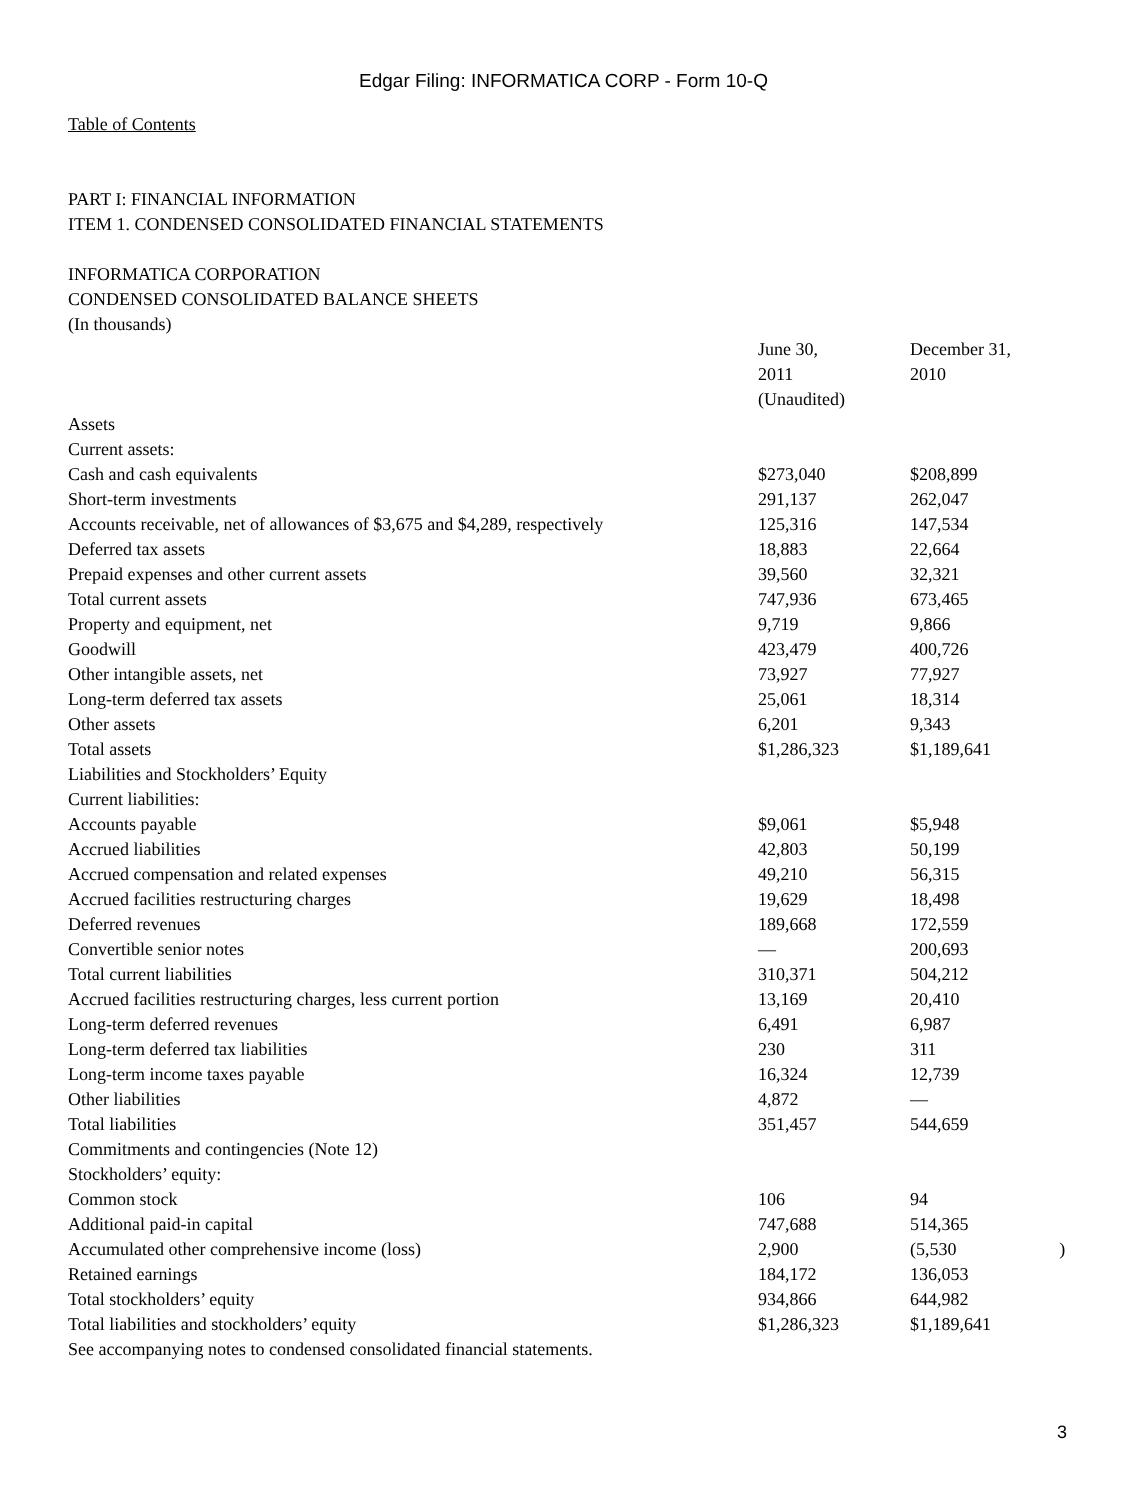Edgar Filing: INFORMATICA CORP - Form 10-Q
Table of Contents
PART I: FINANCIAL INFORMATION
ITEM 1. CONDENSED CONSOLIDATED FINANCIAL STATEMENTS
INFORMATICA CORPORATION
CONDENSED CONSOLIDATED BALANCE SHEETS
(In thousands)
| | June 30, 2011 (Unaudited) | December 31, 2010 | |
| --- | --- | --- | --- |
| Assets | | | |
| Current assets: | | | |
| Cash and cash equivalents | $273,040 | $208,899 | |
| Short-term investments | 291,137 | 262,047 | |
| Accounts receivable, net of allowances of $3,675 and $4,289, respectively | 125,316 | 147,534 | |
| Deferred tax assets | 18,883 | 22,664 | |
| Prepaid expenses and other current assets | 39,560 | 32,321 | |
| Total current assets | 747,936 | 673,465 | |
| Property and equipment, net | 9,719 | 9,866 | |
| Goodwill | 423,479 | 400,726 | |
| Other intangible assets, net | 73,927 | 77,927 | |
| Long-term deferred tax assets | 25,061 | 18,314 | |
| Other assets | 6,201 | 9,343 | |
| Total assets | $1,286,323 | $1,189,641 | |
| Liabilities and Stockholders’ Equity | | | |
| Current liabilities: | | | |
| Accounts payable | $9,061 | $5,948 | |
| Accrued liabilities | 42,803 | 50,199 | |
| Accrued compensation and related expenses | 49,210 | 56,315 | |
| Accrued facilities restructuring charges | 19,629 | 18,498 | |
| Deferred revenues | 189,668 | 172,559 | |
| Convertible senior notes | — | 200,693 | |
| Total current liabilities | 310,371 | 504,212 | |
| Accrued facilities restructuring charges, less current portion | 13,169 | 20,410 | |
| Long-term deferred revenues | 6,491 | 6,987 | |
| Long-term deferred tax liabilities | 230 | 311 | |
| Long-term income taxes payable | 16,324 | 12,739 | |
| Other liabilities | 4,872 | — | |
| Total liabilities | 351,457 | 544,659 | |
| Commitments and contingencies (Note 12) | | | |
| Stockholders’ equity: | | | |
| Common stock | 106 | 94 | |
| Additional paid-in capital | 747,688 | 514,365 | |
| Accumulated other comprehensive income (loss) | 2,900 | (5,530 | ) |
| Retained earnings | 184,172 | 136,053 | |
| Total stockholders’ equity | 934,866 | 644,982 | |
| Total liabilities and stockholders’ equity | $1,286,323 | $1,189,641 | |
See accompanying notes to condensed consolidated financial statements.
3